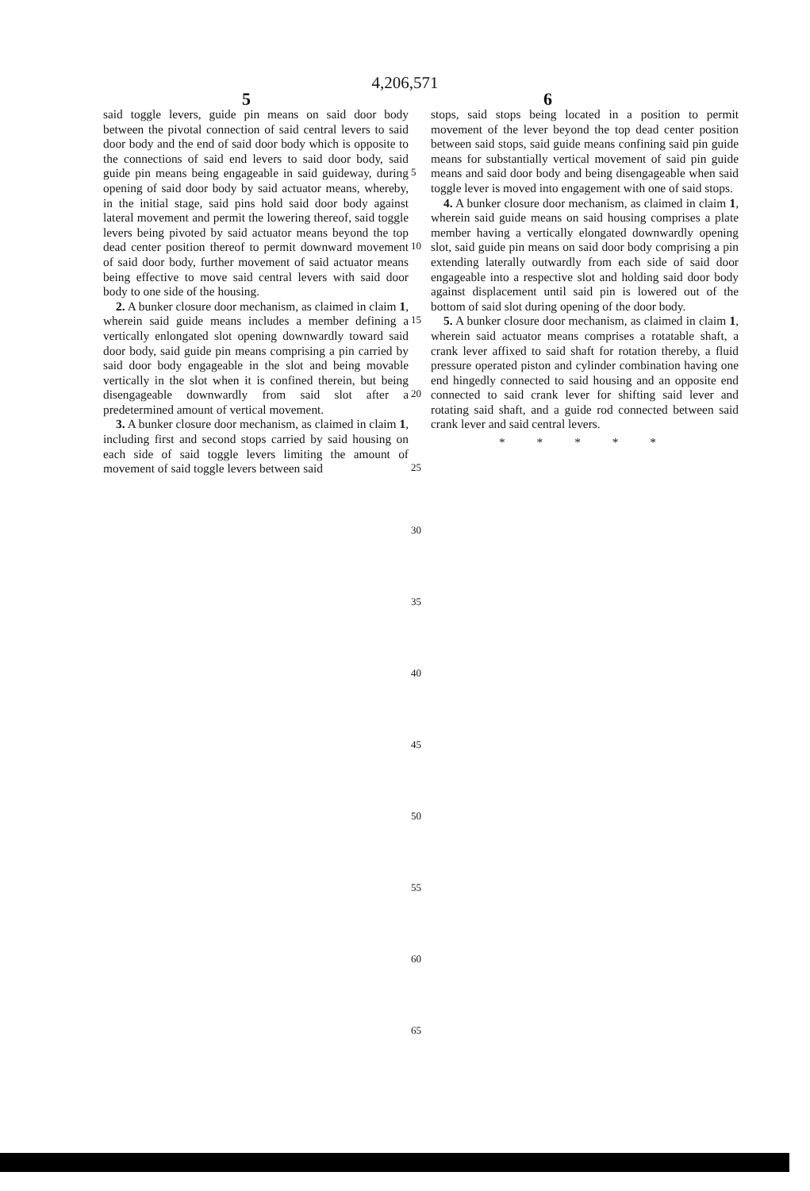4,206,571
5 6
said toggle levers, guide pin means on said door body between the pivotal connection of said central levers to said door body and the end of said door body which is opposite to the connections of said end levers to said door body, said guide pin means being engageable in said guideway, during opening of said door body by said actuator means, whereby, in the initial stage, said pins hold said door body against lateral movement and permit the lowering thereof, said toggle levers being pivoted by said actuator means beyond the top dead center position thereof to permit downward movement of said door body, further movement of said actuator means being effective to move said central levers with said door body to one side of the housing.
2. A bunker closure door mechanism, as claimed in claim 1, wherein said guide means includes a member defining a vertically enlongated slot opening downwardly toward said door body, said guide pin means comprising a pin carried by said door body engageable in the slot and being movable vertically in the slot when it is confined therein, but being disengageable downwardly from said slot after a predetermined amount of vertical movement.
3. A bunker closure door mechanism, as claimed in claim 1, including first and second stops carried by said housing on each side of said toggle levers limiting the amount of movement of said toggle levers between said
5
10
15
20
25
30
35
40
45
50
55
60
65
stops, said stops being located in a position to permit movement of the lever beyond the top dead center position between said stops, said guide means confining said pin guide means for substantially vertical movement of said pin guide means and said door body and being disengageable when said toggle lever is moved into engagement with one of said stops.
4. A bunker closure door mechanism, as claimed in claim 1, wherein said guide means on said housing comprises a plate member having a vertically elongated downwardly opening slot, said guide pin means on said door body comprising a pin extending laterally outwardly from each side of said door engageable into a respective slot and holding said door body against displacement until said pin is lowered out of the bottom of said slot during opening of the door body.
5. A bunker closure door mechanism, as claimed in claim 1, wherein said actuator means comprises a rotatable shaft, a crank lever affixed to said shaft for rotation thereby, a fluid pressure operated piston and cylinder combination having one end hingedly connected to said housing and an opposite end connected to said crank lever for shifting said lever and rotating said shaft, and a guide rod connected between said crank lever and said central levers.
* * * * *